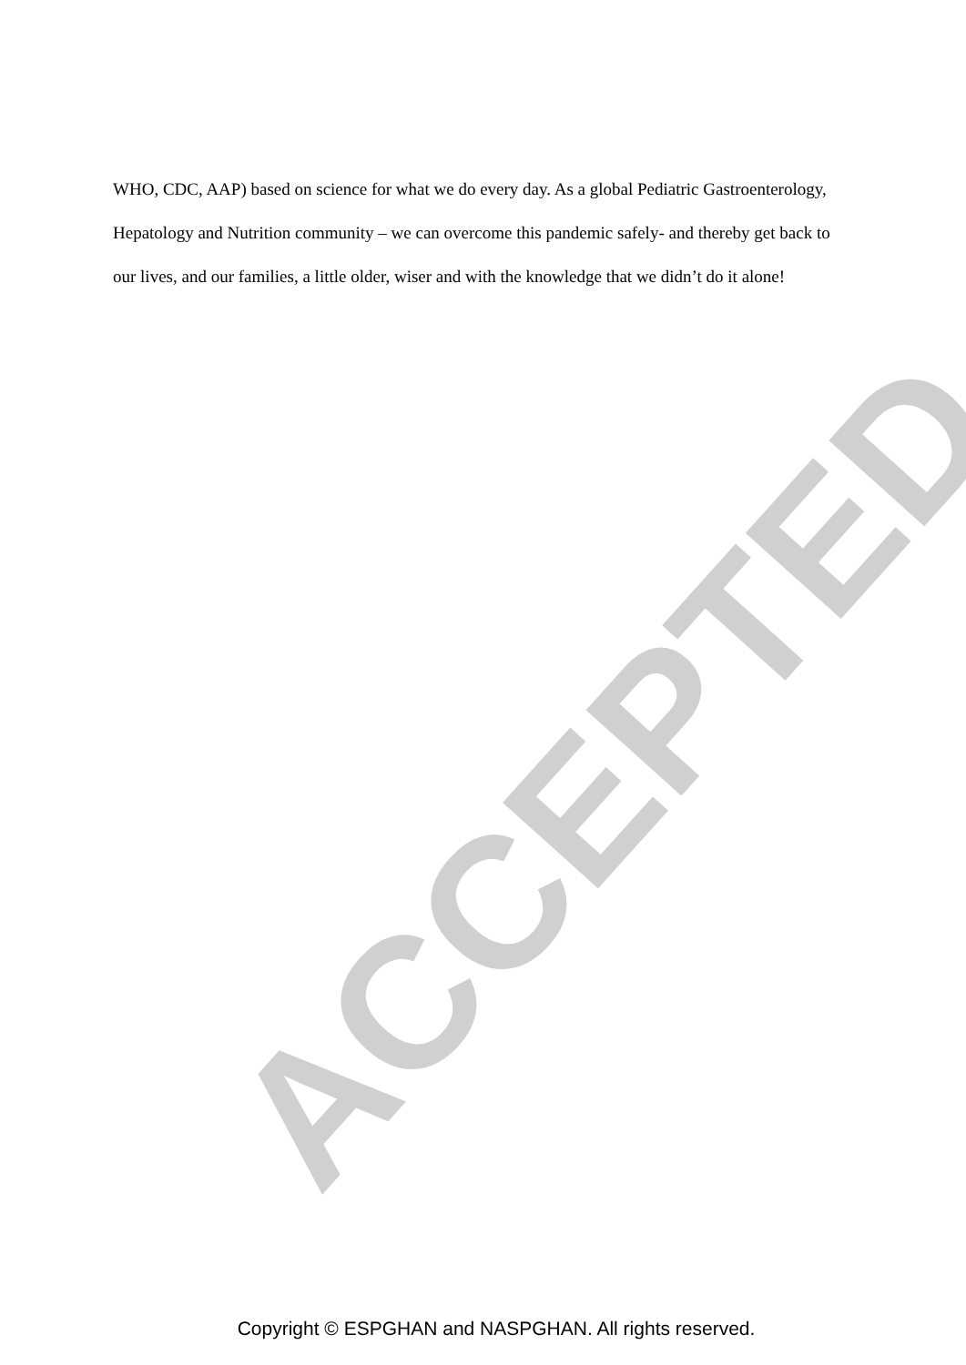ACCEPTED
WHO, CDC, AAP) based on science for what we do every day. As a global Pediatric Gastroenterology, Hepatology and Nutrition community – we can overcome this pandemic safely- and thereby get back to our lives, and our families, a little older, wiser and with the knowledge that we didn’t do it alone!
Copyright © ESPGHAN and NASPGHAN. All rights reserved.